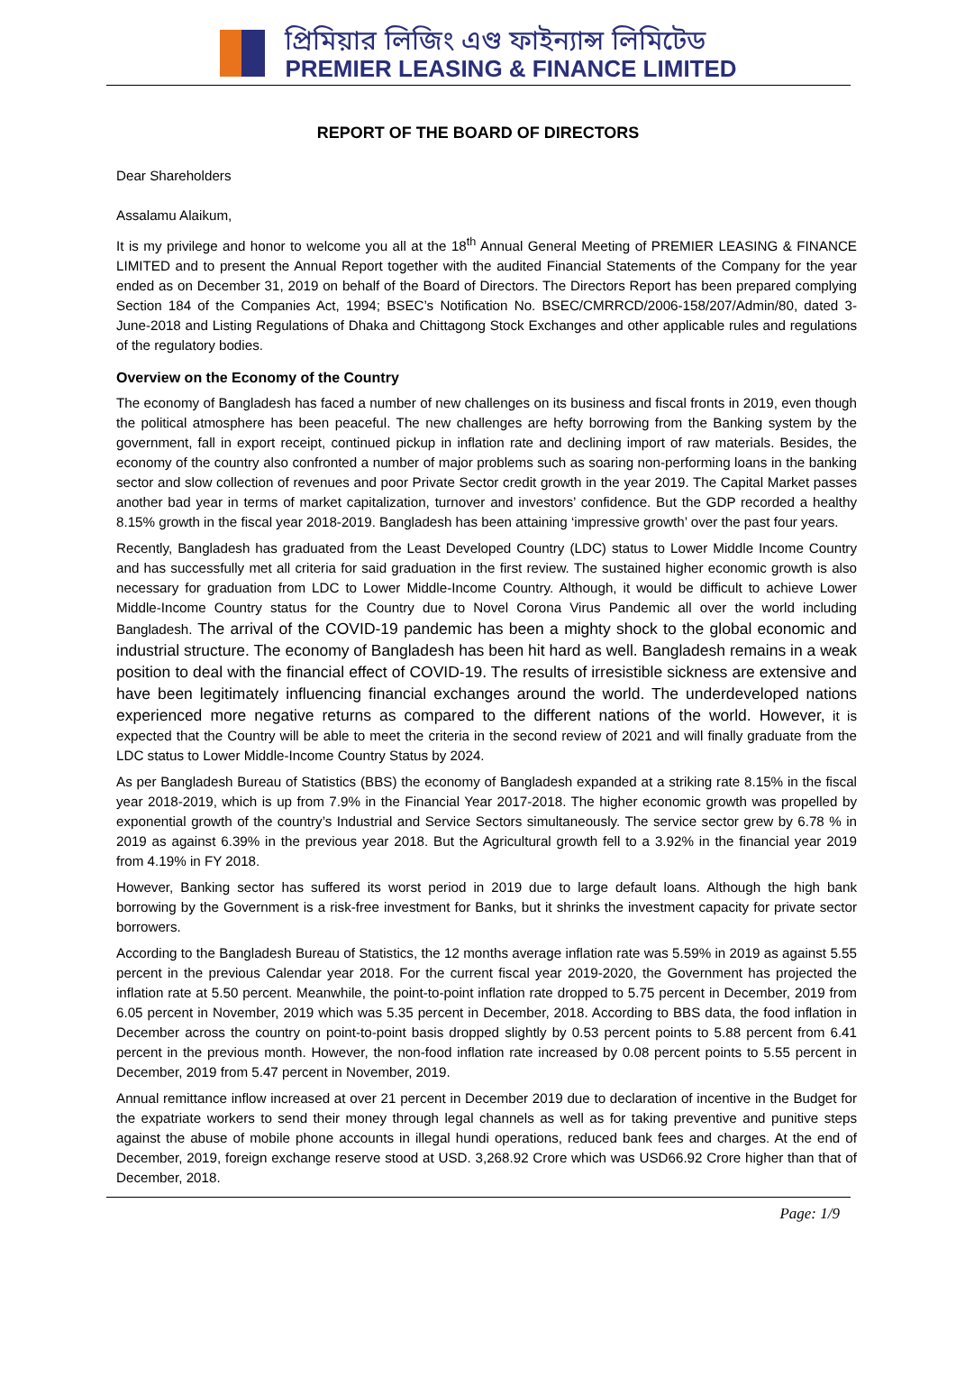প্রিমিয়ার লিজিং এণ্ড ফাইন্যান্স লিমিটেড
PREMIER LEASING & FINANCE LIMITED
REPORT OF THE BOARD OF DIRECTORS
Dear Shareholders
Assalamu Alaikum,
It is my privilege and honor to welcome you all at the 18<sup>th</sup> Annual General Meeting of PREMIER LEASING & FINANCE LIMITED and to present the Annual Report together with the audited Financial Statements of the Company for the year ended as on December 31, 2019 on behalf of the Board of Directors. The Directors Report has been prepared complying Section 184 of the Companies Act, 1994; BSEC’s Notification No. BSEC/CMRRCD/2006-158/207/Admin/80, dated 3-June-2018 and Listing Regulations of Dhaka and Chittagong Stock Exchanges and other applicable rules and regulations of the regulatory bodies.
Overview on the Economy of the Country
The economy of Bangladesh has faced a number of new challenges on its business and fiscal fronts in 2019, even though the political atmosphere has been peaceful. The new challenges are hefty borrowing from the Banking system by the government, fall in export receipt, continued pickup in inflation rate and declining import of raw materials. Besides, the economy of the country also confronted a number of major problems such as soaring non-performing loans in the banking sector and slow collection of revenues and poor Private Sector credit growth in the year 2019. The Capital Market passes another bad year in terms of market capitalization, turnover and investors’ confidence. But the GDP recorded a healthy 8.15% growth in the fiscal year 2018-2019. Bangladesh has been attaining ‘impressive growth’ over the past four years.
Recently, Bangladesh has graduated from the Least Developed Country (LDC) status to Lower Middle Income Country and has successfully met all criteria for said graduation in the first review. The sustained higher economic growth is also necessary for graduation from LDC to Lower Middle-Income Country. Although, it would be difficult to achieve Lower Middle-Income Country status for the Country due to Novel Corona Virus Pandemic all over the world including Bangladesh. The arrival of the COVID-19 pandemic has been a mighty shock to the global economic and industrial structure. The economy of Bangladesh has been hit hard as well. Bangladesh remains in a weak position to deal with the financial effect of COVID-19. The results of irresistible sickness are extensive and have been legitimately influencing financial exchanges around the world. The underdeveloped nations experienced more negative returns as compared to the different nations of the world. However, it is expected that the Country will be able to meet the criteria in the second review of 2021 and will finally graduate from the LDC status to Lower Middle-Income Country Status by 2024.
As per Bangladesh Bureau of Statistics (BBS) the economy of Bangladesh expanded at a striking rate 8.15% in the fiscal year 2018-2019, which is up from 7.9% in the Financial Year 2017-2018. The higher economic growth was propelled by exponential growth of the country’s Industrial and Service Sectors simultaneously. The service sector grew by 6.78 % in 2019 as against 6.39% in the previous year 2018. But the Agricultural growth fell to a 3.92% in the financial year 2019 from 4.19% in FY 2018.
However, Banking sector has suffered its worst period in 2019 due to large default loans. Although the high bank borrowing by the Government is a risk-free investment for Banks, but it shrinks the investment capacity for private sector borrowers.
According to the Bangladesh Bureau of Statistics, the 12 months average inflation rate was 5.59% in 2019 as against 5.55 percent in the previous Calendar year 2018. For the current fiscal year 2019-2020, the Government has projected the inflation rate at 5.50 percent. Meanwhile, the point-to-point inflation rate dropped to 5.75 percent in December, 2019 from 6.05 percent in November, 2019 which was 5.35 percent in December, 2018. According to BBS data, the food inflation in December across the country on point-to-point basis dropped slightly by 0.53 percent points to 5.88 percent from 6.41 percent in the previous month. However, the non-food inflation rate increased by 0.08 percent points to 5.55 percent in December, 2019 from 5.47 percent in November, 2019.
Annual remittance inflow increased at over 21 percent in December 2019 due to declaration of incentive in the Budget for the expatriate workers to send their money through legal channels as well as for taking preventive and punitive steps against the abuse of mobile phone accounts in illegal hundi operations, reduced bank fees and charges. At the end of December, 2019, foreign exchange reserve stood at USD. 3,268.92 Crore which was USD66.92 Crore higher than that of December, 2018.
Page: 1/9